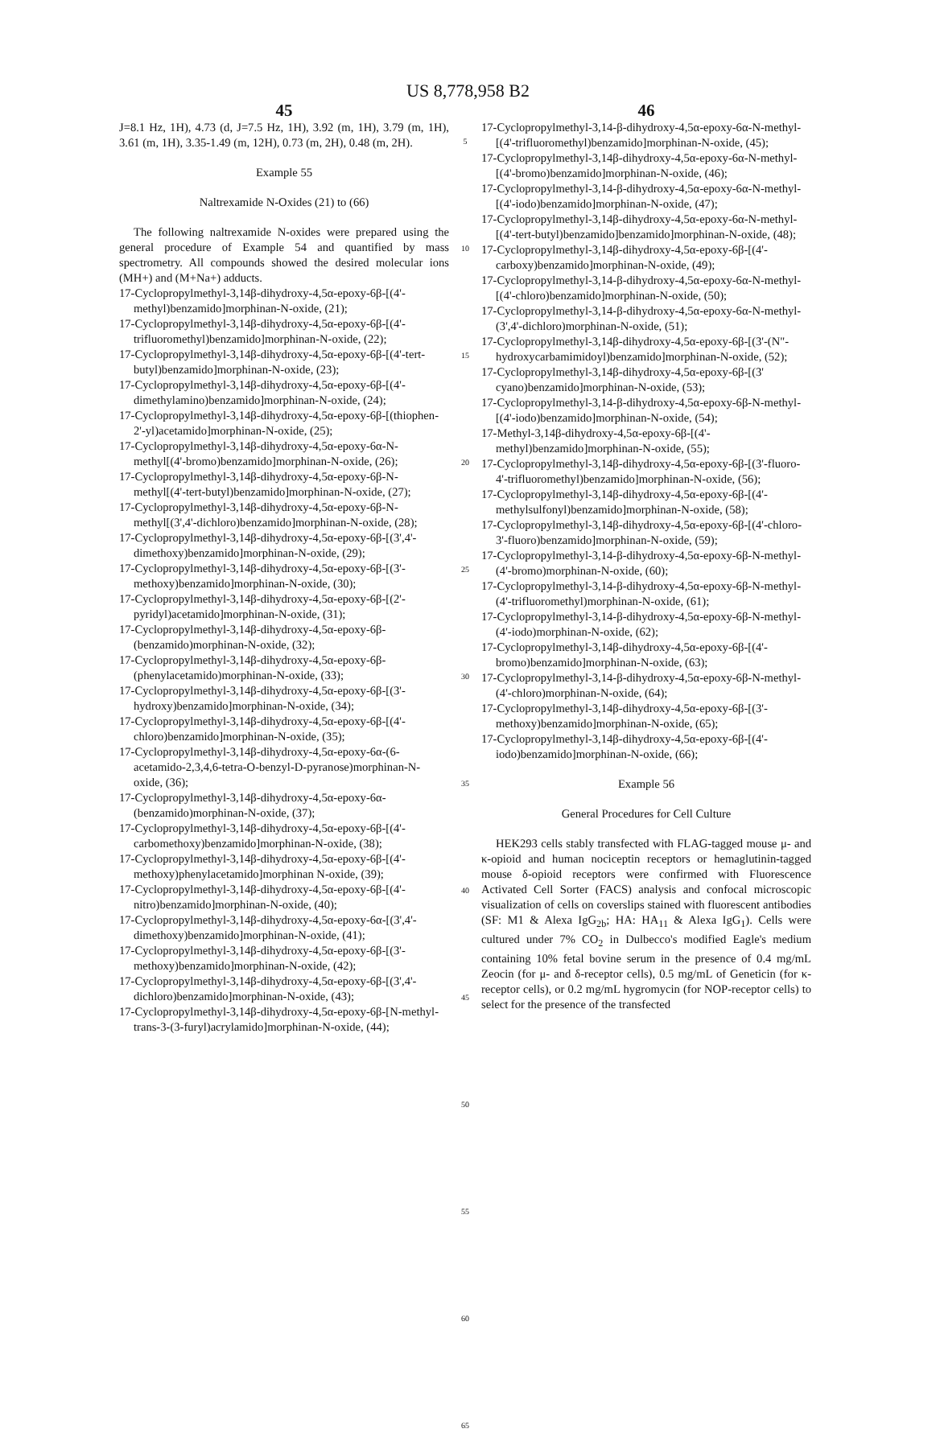US 8,778,958 B2
45
J=8.1 Hz, 1H), 4.73 (d, J=7.5 Hz, 1H), 3.92 (m, 1H), 3.79 (m, 1H), 3.61 (m, 1H), 3.35-1.49 (m, 12H), 0.73 (m, 2H), 0.48 (m, 2H).
Example 55
Naltrexamide N-Oxides (21) to (66)
The following naltrexamide N-oxides were prepared using the general procedure of Example 54 and quantified by mass spectrometry. All compounds showed the desired molecular ions (MH+) and (M+Na+) adducts.
17-Cyclopropylmethyl-3,14β-dihydroxy-4,5α-epoxy-6β-[(4'-methyl)benzamido]morphinan-N-oxide, (21);
17-Cyclopropylmethyl-3,14β-dihydroxy-4,5α-epoxy-6β-[(4'-trifluoromethyl)benzamido]morphinan-N-oxide, (22);
17-Cyclopropylmethyl-3,14β-dihydroxy-4,5α-epoxy-6β-[(4'-tert-butyl)benzamido]morphinan-N-oxide, (23);
17-Cyclopropylmethyl-3,14β-dihydroxy-4,5α-epoxy-6β-[(4'-dimethylamino)benzamido]morphinan-N-oxide, (24);
17-Cyclopropylmethyl-3,14β-dihydroxy-4,5α-epoxy-6β-[(thiophen-2'-yl)acetamido]morphinan-N-oxide, (25);
17-Cyclopropylmethyl-3,14β-dihydroxy-4,5α-epoxy-6α-N-methyl[(4'-bromo)benzamido]morphinan-N-oxide, (26);
17-Cyclopropylmethyl-3,14β-dihydroxy-4,5α-epoxy-6β-N-methyl[(4'-tert-butyl)benzamido]morphinan-N-oxide, (27);
17-Cyclopropylmethyl-3,14β-dihydroxy-4,5α-epoxy-6β-N-methyl[(3',4'-dichloro)benzamido]morphinan-N-oxide, (28);
17-Cyclopropylmethyl-3,14β-dihydroxy-4,5α-epoxy-6β-[(3',4'-dimethoxy)benzamido]morphinan-N-oxide, (29);
17-Cyclopropylmethyl-3,14β-dihydroxy-4,5α-epoxy-6β-[(3'-methoxy)benzamido]morphinan-N-oxide, (30);
17-Cyclopropylmethyl-3,14β-dihydroxy-4,5α-epoxy-6β-[(2'-pyridyl)acetamido]morphinan-N-oxide, (31);
17-Cyclopropylmethyl-3,14β-dihydroxy-4,5α-epoxy-6β-(benzamido)morphinan-N-oxide, (32);
17-Cyclopropylmethyl-3,14β-dihydroxy-4,5α-epoxy-6β-(phenylacetamido)morphinan-N-oxide, (33);
17-Cyclopropylmethyl-3,14β-dihydroxy-4,5α-epoxy-6β-[(3'-hydroxy)benzamido]morphinan-N-oxide, (34);
17-Cyclopropylmethyl-3,14β-dihydroxy-4,5α-epoxy-6β-[(4'-chloro)benzamido]morphinan-N-oxide, (35);
17-Cyclopropylmethyl-3,14β-dihydroxy-4,5α-epoxy-6α-(6-acetamido-2,3,4,6-tetra-O-benzyl-D-pyranose)morphinan-N-oxide, (36);
17-Cyclopropylmethyl-3,14β-dihydroxy-4,5α-epoxy-6α-(benzamido)morphinan-N-oxide, (37);
17-Cyclopropylmethyl-3,14β-dihydroxy-4,5α-epoxy-6β-[(4'-carbomethoxy)benzamido]morphinan-N-oxide, (38);
17-Cyclopropylmethyl-3,14β-dihydroxy-4,5α-epoxy-6β-[(4'-methoxy)phenylacetamido]morphinan N-oxide, (39);
17-Cyclopropylmethyl-3,14β-dihydroxy-4,5α-epoxy-6β-[(4'-nitro)benzamido]morphinan-N-oxide, (40);
17-Cyclopropylmethyl-3,14β-dihydroxy-4,5α-epoxy-6α-[(3',4'-dimethoxy)benzamido]morphinan-N-oxide, (41);
17-Cyclopropylmethyl-3,14β-dihydroxy-4,5α-epoxy-6β-[(3'-methoxy)benzamido]morphinan-N-oxide, (42);
17-Cyclopropylmethyl-3,14β-dihydroxy-4,5α-epoxy-6β-[(3',4'-dichloro)benzamido]morphinan-N-oxide, (43);
17-Cyclopropylmethyl-3,14β-dihydroxy-4,5α-epoxy-6β-[N-methyl-trans-3-(3-furyl)acrylamido]morphinan-N-oxide, (44);
5
10
15
20
25
30
35
40
45
50
55
60
65
46
17-Cyclopropylmethyl-3,14-β-dihydroxy-4,5α-epoxy-6α-N-methyl-[(4'-trifluoromethyl)benzamido]morphinan-N-oxide, (45);
17-Cyclopropylmethyl-3,14β-dihydroxy-4,5α-epoxy-6α-N-methyl-[(4'-bromo)benzamido]morphinan-N-oxide, (46);
17-Cyclopropylmethyl-3,14-β-dihydroxy-4,5α-epoxy-6α-N-methyl-[(4'-iodo)benzamido]morphinan-N-oxide, (47);
17-Cyclopropylmethyl-3,14β-dihydroxy-4,5α-epoxy-6α-N-methyl-[(4'-tert-butyl)benzamido]benzamido]morphinan-N-oxide, (48);
17-Cyclopropylmethyl-3,14β-dihydroxy-4,5α-epoxy-6β-[(4'-carboxy)benzamido]morphinan-N-oxide, (49);
17-Cyclopropylmethyl-3,14-β-dihydroxy-4,5α-epoxy-6α-N-methyl-[(4'-chloro)benzamido]morphinan-N-oxide, (50);
17-Cyclopropylmethyl-3,14-β-dihydroxy-4,5α-epoxy-6α-N-methyl-(3',4'-dichloro)morphinan-N-oxide, (51);
17-Cyclopropylmethyl-3,14β-dihydroxy-4,5α-epoxy-6β-[(3'-(N"-hydroxycarbamimidoyl)benzamido]morphinan-N-oxide, (52);
17-Cyclopropylmethyl-3,14β-dihydroxy-4,5α-epoxy-6β-[(3' cyano)benzamido]morphinan-N-oxide, (53);
17-Cyclopropylmethyl-3,14-β-dihydroxy-4,5α-epoxy-6β-N-methyl-[(4'-iodo)benzamido]morphinan-N-oxide, (54);
17-Methyl-3,14β-dihydroxy-4,5α-epoxy-6β-[(4'-methyl)benzamido]morphinan-N-oxide, (55);
17-Cyclopropylmethyl-3,14β-dihydroxy-4,5α-epoxy-6β-[(3'-fluoro-4'-trifluoromethyl)benzamido]morphinan-N-oxide, (56);
17-Cyclopropylmethyl-3,14β-dihydroxy-4,5α-epoxy-6β-[(4'-methylsulfonyl)benzamido]morphinan-N-oxide, (58);
17-Cyclopropylmethyl-3,14β-dihydroxy-4,5α-epoxy-6β-[(4'-chloro-3'-fluoro)benzamido]morphinan-N-oxide, (59);
17-Cyclopropylmethyl-3,14-β-dihydroxy-4,5α-epoxy-6β-N-methyl-(4'-bromo)morphinan-N-oxide, (60);
17-Cyclopropylmethyl-3,14-β-dihydroxy-4,5α-epoxy-6β-N-methyl-(4'-trifluoromethyl)morphinan-N-oxide, (61);
17-Cyclopropylmethyl-3,14-β-dihydroxy-4,5α-epoxy-6β-N-methyl-(4'-iodo)morphinan-N-oxide, (62);
17-Cyclopropylmethyl-3,14β-dihydroxy-4,5α-epoxy-6β-[(4'-bromo)benzamido]morphinan-N-oxide, (63);
17-Cyclopropylmethyl-3,14-β-dihydroxy-4,5α-epoxy-6β-N-methyl-(4'-chloro)morphinan-N-oxide, (64);
17-Cyclopropylmethyl-3,14β-dihydroxy-4,5α-epoxy-6β-[(3'-methoxy)benzamido]morphinan-N-oxide, (65);
17-Cyclopropylmethyl-3,14β-dihydroxy-4,5α-epoxy-6β-[(4'-iodo)benzamido]morphinan-N-oxide, (66);
Example 56
General Procedures for Cell Culture
HEK293 cells stably transfected with FLAG-tagged mouse μ- and κ-opioid and human nociceptin receptors or hemaglutinin-tagged mouse δ-opioid receptors were confirmed with Fluorescence Activated Cell Sorter (FACS) analysis and confocal microscopic visualization of cells on coverslips stained with fluorescent antibodies (SF: M1 & Alexa IgG<sub>2b</sub>; HA: HA<sub>11</sub> & Alexa IgG<sub>1</sub>). Cells were cultured under 7% CO<sub>2</sub> in Dulbecco's modified Eagle's medium containing 10% fetal bovine serum in the presence of 0.4 mg/mL Zeocin (for μ- and δ-receptor cells), 0.5 mg/mL of Geneticin (for κ-receptor cells), or 0.2 mg/mL hygromycin (for NOP-receptor cells) to select for the presence of the transfected